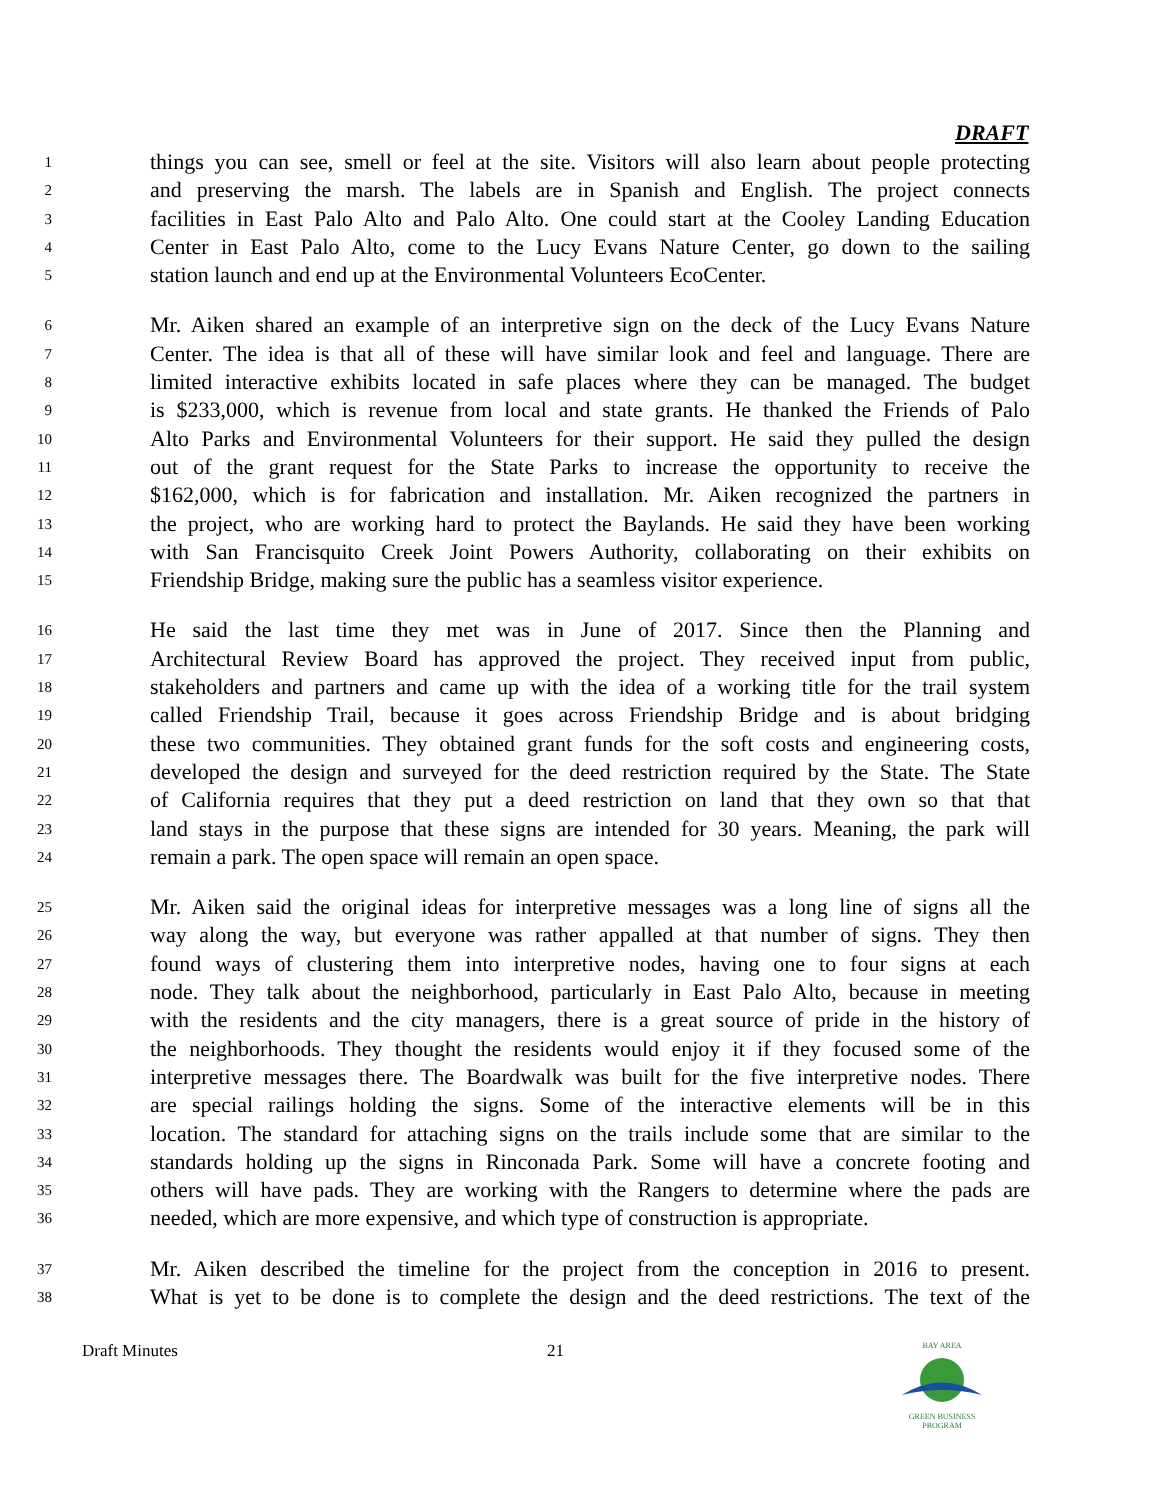DRAFT
1 things you can see, smell or feel at the site. Visitors will also learn about people protecting
2 and preserving the marsh. The labels are in Spanish and English. The project connects
3 facilities in East Palo Alto and Palo Alto. One could start at the Cooley Landing Education
4 Center in East Palo Alto, come to the Lucy Evans Nature Center, go down to the sailing
5 station launch and end up at the Environmental Volunteers EcoCenter.
6 Mr. Aiken shared an example of an interpretive sign on the deck of the Lucy Evans Nature
7 Center. The idea is that all of these will have similar look and feel and language. There are
8 limited interactive exhibits located in safe places where they can be managed. The budget
9 is $233,000, which is revenue from local and state grants. He thanked the Friends of Palo
10 Alto Parks and Environmental Volunteers for their support. He said they pulled the design
11 out of the grant request for the State Parks to increase the opportunity to receive the
12 $162,000, which is for fabrication and installation. Mr. Aiken recognized the partners in
13 the project, who are working hard to protect the Baylands. He said they have been working
14 with San Francisquito Creek Joint Powers Authority, collaborating on their exhibits on
15 Friendship Bridge, making sure the public has a seamless visitor experience.
16 He said the last time they met was in June of 2017. Since then the Planning and
17 Architectural Review Board has approved the project. They received input from public,
18 stakeholders and partners and came up with the idea of a working title for the trail system
19 called Friendship Trail, because it goes across Friendship Bridge and is about bridging
20 these two communities. They obtained grant funds for the soft costs and engineering costs,
21 developed the design and surveyed for the deed restriction required by the State. The State
22 of California requires that they put a deed restriction on land that they own so that that
23 land stays in the purpose that these signs are intended for 30 years. Meaning, the park will
24 remain a park. The open space will remain an open space.
25 Mr. Aiken said the original ideas for interpretive messages was a long line of signs all the
26 way along the way, but everyone was rather appalled at that number of signs. They then
27 found ways of clustering them into interpretive nodes, having one to four signs at each
28 node. They talk about the neighborhood, particularly in East Palo Alto, because in meeting
29 with the residents and the city managers, there is a great source of pride in the history of
30 the neighborhoods. They thought the residents would enjoy it if they focused some of the
31 interpretive messages there. The Boardwalk was built for the five interpretive nodes. There
32 are special railings holding the signs. Some of the interactive elements will be in this
33 location. The standard for attaching signs on the trails include some that are similar to the
34 standards holding up the signs in Rinconada Park. Some will have a concrete footing and
35 others will have pads. They are working with the Rangers to determine where the pads are
36 needed, which are more expensive, and which type of construction is appropriate.
37 Mr. Aiken described the timeline for the project from the conception in 2016 to present.
38 What is yet to be done is to complete the design and the deed restrictions. The text of the
Draft Minutes 21
BAY AREA
GREEN BUSINESS PROGRAM